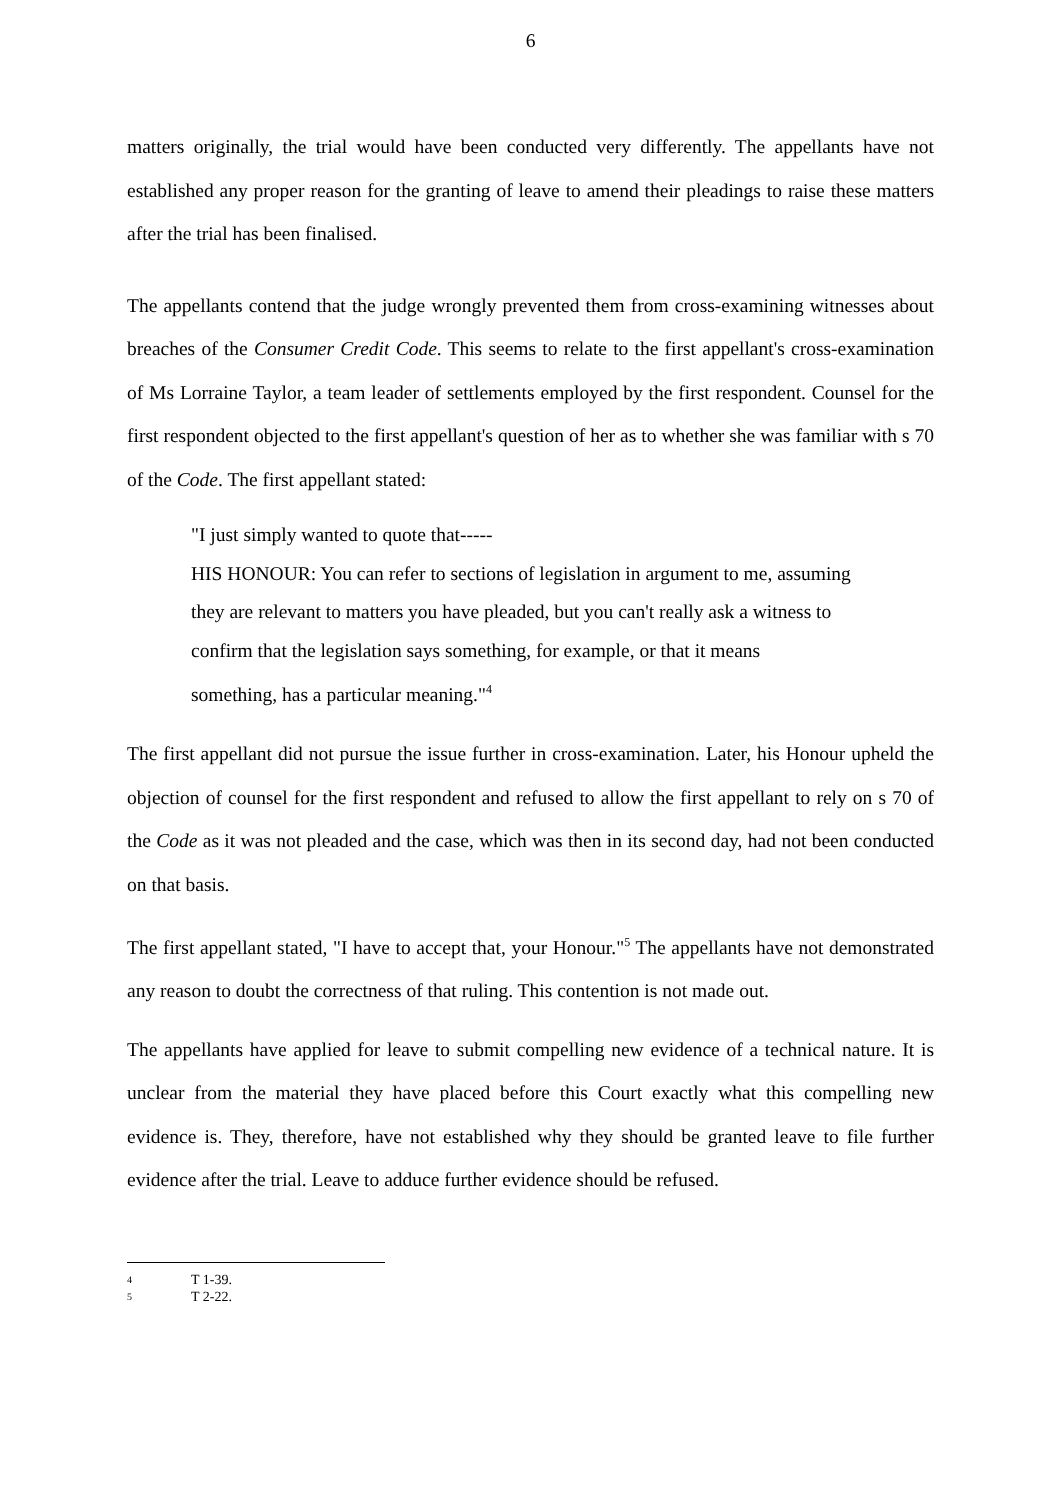6
matters originally, the trial would have been conducted very differently. The appellants have not established any proper reason for the granting of leave to amend their pleadings to raise these matters after the trial has been finalised.
The appellants contend that the judge wrongly prevented them from cross-examining witnesses about breaches of the Consumer Credit Code. This seems to relate to the first appellant's cross-examination of Ms Lorraine Taylor, a team leader of settlements employed by the first respondent. Counsel for the first respondent objected to the first appellant's question of her as to whether she was familiar with s 70 of the Code. The first appellant stated:
"I just simply wanted to quote that-----
HIS HONOUR: You can refer to sections of legislation in argument to me, assuming they are relevant to matters you have pleaded, but you can't really ask a witness to confirm that the legislation says something, for example, or that it means something, has a particular meaning."<sup>4</sup>
The first appellant did not pursue the issue further in cross-examination. Later, his Honour upheld the objection of counsel for the first respondent and refused to allow the first appellant to rely on s 70 of the Code as it was not pleaded and the case, which was then in its second day, had not been conducted on that basis.
The first appellant stated, "I have to accept that, your Honour."<sup>5</sup> The appellants have not demonstrated any reason to doubt the correctness of that ruling. This contention is not made out.
The appellants have applied for leave to submit compelling new evidence of a technical nature. It is unclear from the material they have placed before this Court exactly what this compelling new evidence is. They, therefore, have not established why they should be granted leave to file further evidence after the trial. Leave to adduce further evidence should be refused.
4 T 1-39.
5 T 2-22.